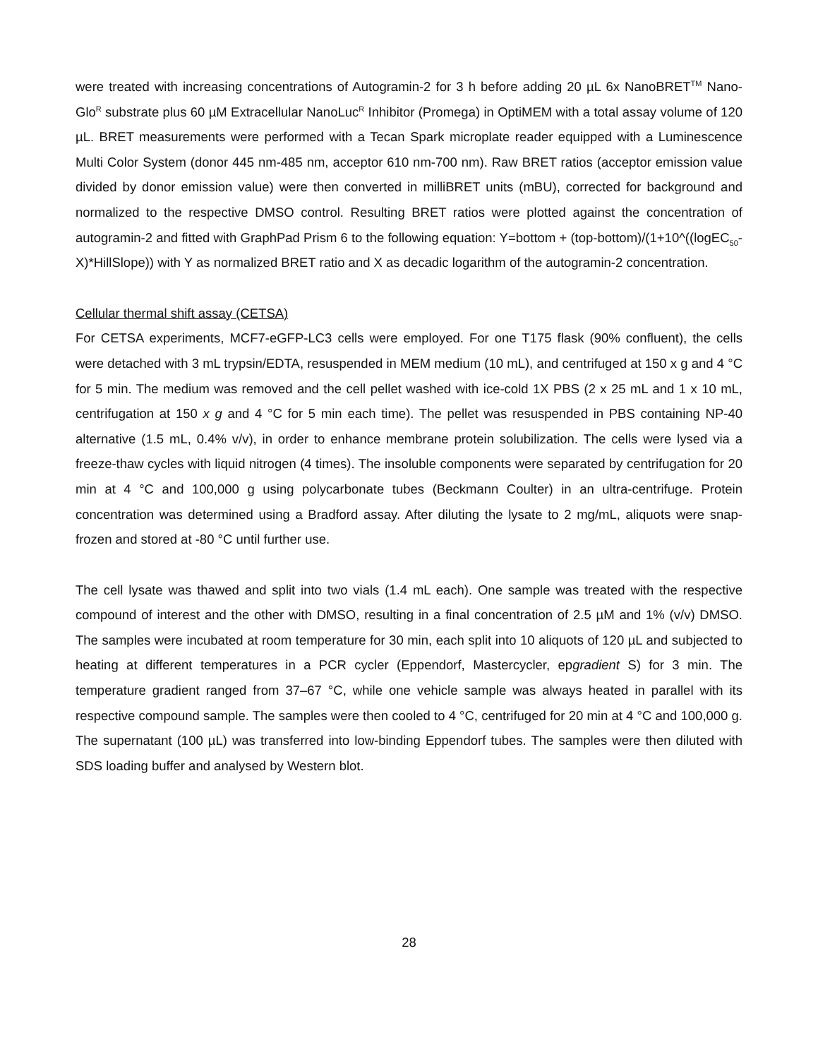were treated with increasing concentrations of Autogramin-2 for 3 h before adding 20 µL 6x NanoBRET<sup>TM</sup> Nano-Glo<sup>R</sup> substrate plus 60 µM Extracellular NanoLuc<sup>R</sup> Inhibitor (Promega) in OptiMEM with a total assay volume of 120 µL. BRET measurements were performed with a Tecan Spark microplate reader equipped with a Luminescence Multi Color System (donor 445 nm-485 nm, acceptor 610 nm-700 nm). Raw BRET ratios (acceptor emission value divided by donor emission value) were then converted in milliBRET units (mBU), corrected for background and normalized to the respective DMSO control. Resulting BRET ratios were plotted against the concentration of autogramin-2 and fitted with GraphPad Prism 6 to the following equation: Y=bottom + (top-bottom)/(1+10^((logEC<sub>50</sub>-X)*HillSlope)) with Y as normalized BRET ratio and X as decadic logarithm of the autogramin-2 concentration.
Cellular thermal shift assay (CETSA)
For CETSA experiments, MCF7-eGFP-LC3 cells were employed. For one T175 flask (90% confluent), the cells were detached with 3 mL trypsin/EDTA, resuspended in MEM medium (10 mL), and centrifuged at 150 x g and 4 °C for 5 min. The medium was removed and the cell pellet washed with ice-cold 1X PBS (2 x 25 mL and 1 x 10 mL, centrifugation at 150 x g and 4 °C for 5 min each time). The pellet was resuspended in PBS containing NP-40 alternative (1.5 mL, 0.4% v/v), in order to enhance membrane protein solubilization. The cells were lysed via a freeze-thaw cycles with liquid nitrogen (4 times). The insoluble components were separated by centrifugation for 20 min at 4 °C and 100,000 g using polycarbonate tubes (Beckmann Coulter) in an ultra-centrifuge. Protein concentration was determined using a Bradford assay. After diluting the lysate to 2 mg/mL, aliquots were snap-frozen and stored at -80 °C until further use.
The cell lysate was thawed and split into two vials (1.4 mL each). One sample was treated with the respective compound of interest and the other with DMSO, resulting in a final concentration of 2.5 µM and 1% (v/v) DMSO. The samples were incubated at room temperature for 30 min, each split into 10 aliquots of 120 µL and subjected to heating at different temperatures in a PCR cycler (Eppendorf, Mastercycler, epgradient S) for 3 min. The temperature gradient ranged from 37–67 °C, while one vehicle sample was always heated in parallel with its respective compound sample. The samples were then cooled to 4 °C, centrifuged for 20 min at 4 °C and 100,000 g. The supernatant (100 µL) was transferred into low-binding Eppendorf tubes. The samples were then diluted with SDS loading buffer and analysed by Western blot.
28